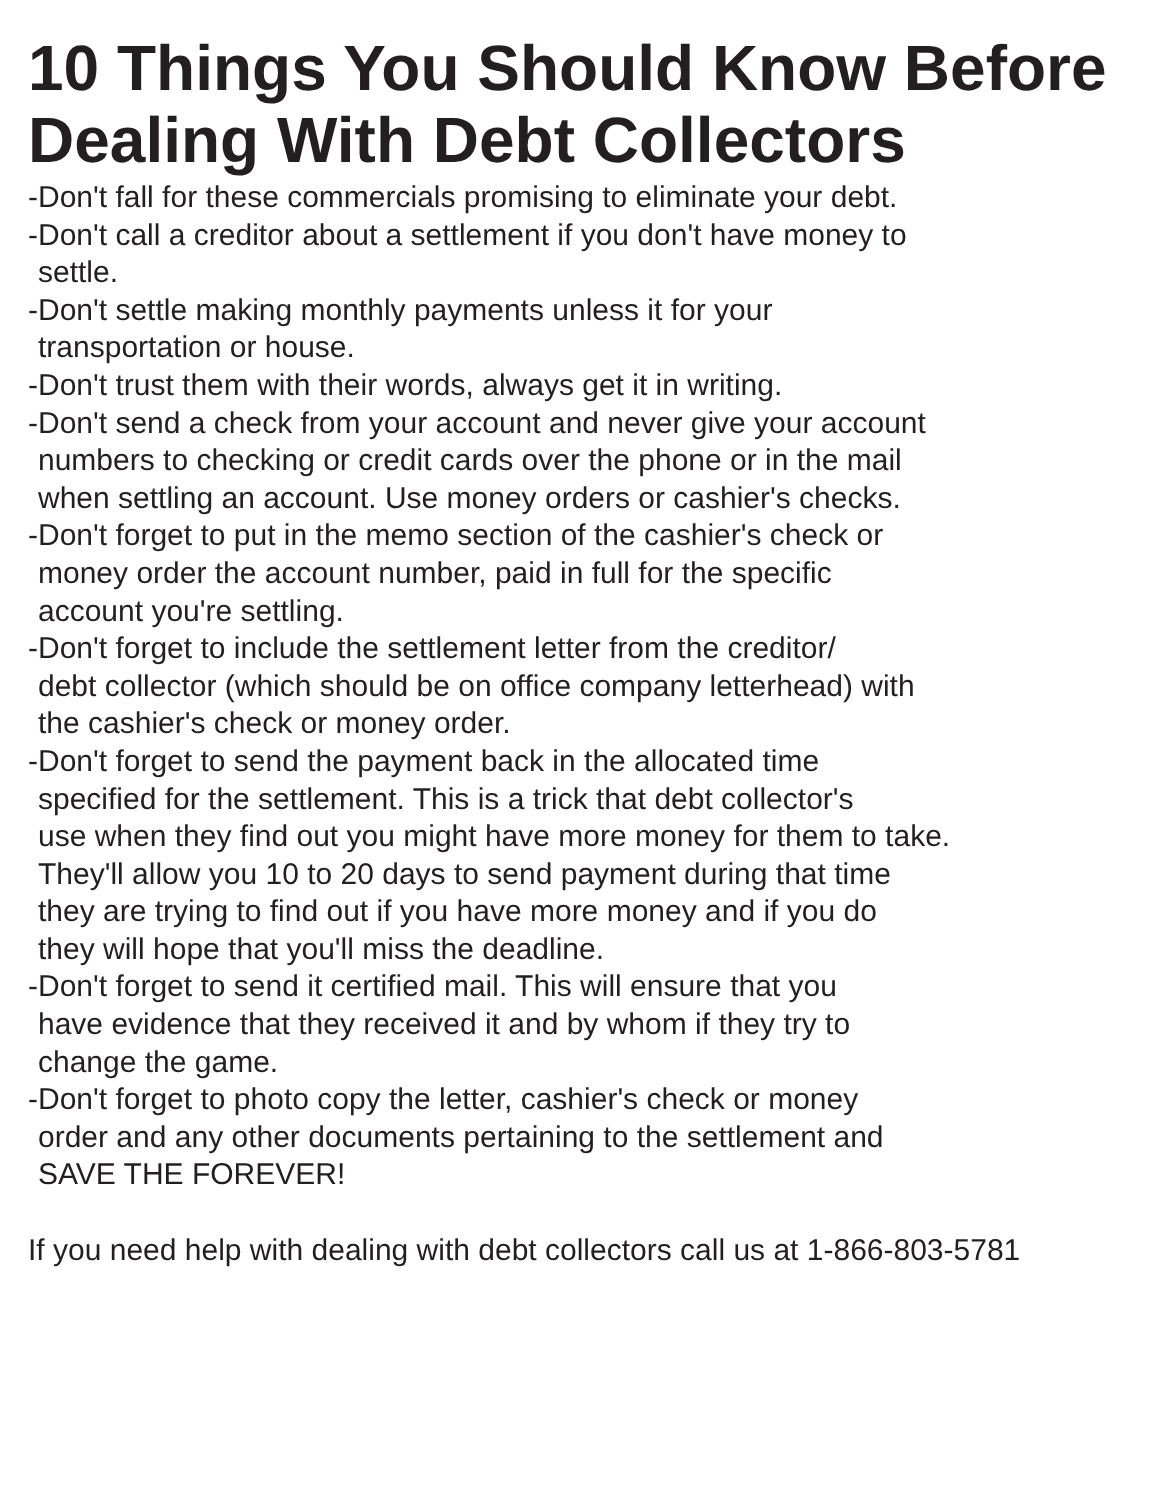10 Things You Should Know Before
Dealing With Debt Collectors
-Don't fall for these commercials promising to eliminate your debt.
-Don't call a creditor about a settlement if you don't have money to
settle.
-Don't settle making monthly payments unless it for your
transportation or house.
-Don't trust them with their words, always get it in writing.
-Don't send a check from your account and never give your account
numbers to checking or credit cards over the phone or in the mail
when settling an account. Use money orders or cashier's checks.
-Don't forget to put in the memo section of the cashier's check or
money order the account number, paid in full for the specific
account you're settling.
-Don't forget to include the settlement letter from the creditor/
debt collector (which should be on office company letterhead) with
the cashier's check or money order.
-Don't forget to send the payment back in the allocated time
specified for the settlement. This is a trick that debt collector's
use when they find out you might have more money for them to take.
They'll allow you 10 to 20 days to send payment during that time
they are trying to find out if you have more money and if you do
they will hope that you'll miss the deadline.
-Don't forget to send it certified mail. This will ensure that you
have evidence that they received it and by whom if they try to
change the game.
-Don't forget to photo copy the letter, cashier's check or money
order and any other documents pertaining to the settlement and
SAVE THE FOREVER!
If you need help with dealing with debt collectors call us at 1-866-803-5781